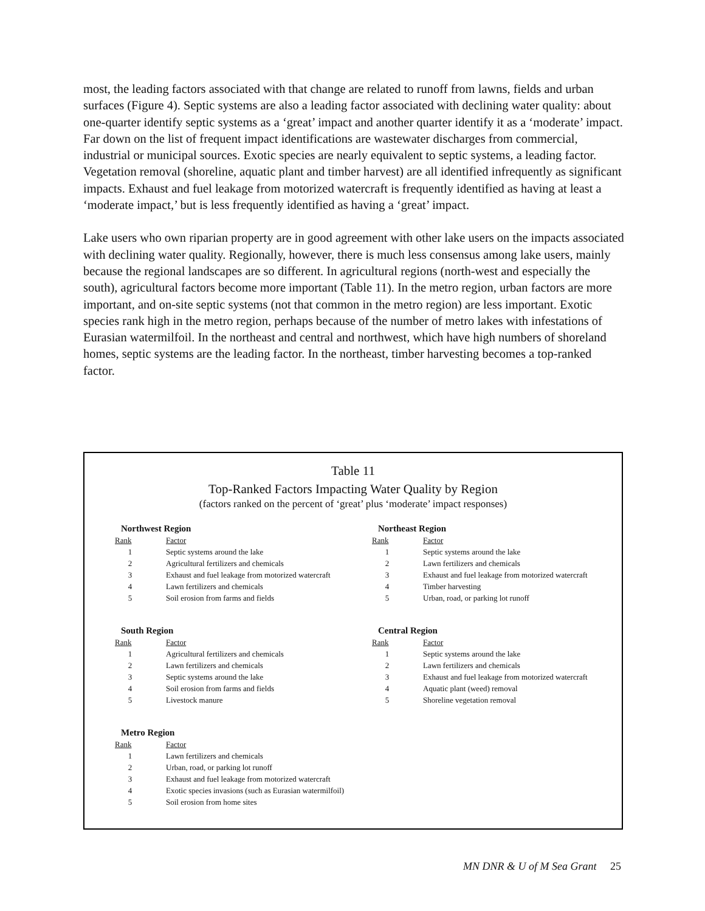most, the leading factors associated with that change are related to runoff from lawns, fields and urban surfaces (Figure 4). Septic systems are also a leading factor associated with declining water quality: about one-quarter identify septic systems as a ‘great’ impact and another quarter identify it as a ‘moderate’ impact. Far down on the list of frequent impact identifications are wastewater discharges from commercial, industrial or municipal sources. Exotic species are nearly equivalent to septic systems, a leading factor. Vegetation removal (shoreline, aquatic plant and timber harvest) are all identified infrequently as significant impacts. Exhaust and fuel leakage from motorized watercraft is frequently identified as having at least a ‘moderate impact,’ but is less frequently identified as having a ‘great’ impact.
Lake users who own riparian property are in good agreement with other lake users on the impacts associated with declining water quality. Regionally, however, there is much less consensus among lake users, mainly because the regional landscapes are so different. In agricultural regions (north-west and especially the south), agricultural factors become more important (Table 11). In the metro region, urban factors are more important, and on-site septic systems (not that common in the metro region) are less important. Exotic species rank high in the metro region, perhaps because of the number of metro lakes with infestations of Eurasian watermilfoil. In the northeast and central and northwest, which have high numbers of shoreland homes, septic systems are the leading factor. In the northeast, timber harvesting becomes a top-ranked factor.
Table 11
Top-Ranked Factors Impacting Water Quality by Region
(factors ranked on the percent of ‘great’ plus ‘moderate’ impact responses)
Northwest Region
| Rank | Factor |
| --- | --- |
| 1 | Septic systems around the lake |
| 2 | Agricultural fertilizers and chemicals |
| 3 | Exhaust and fuel leakage from motorized watercraft |
| 4 | Lawn fertilizers and chemicals |
| 5 | Soil erosion from farms and fields |
Northeast Region
| Rank | Factor |
| --- | --- |
| 1 | Septic systems around the lake |
| 2 | Lawn fertilizers and chemicals |
| 3 | Exhaust and fuel leakage from motorized watercraft |
| 4 | Timber harvesting |
| 5 | Urban, road, or parking lot runoff |
South Region
| Rank | Factor |
| --- | --- |
| 1 | Agricultural fertilizers and chemicals |
| 2 | Lawn fertilizers and chemicals |
| 3 | Septic systems around the lake |
| 4 | Soil erosion from farms and fields |
| 5 | Livestock manure |
Central Region
| Rank | Factor |
| --- | --- |
| 1 | Septic systems around the lake |
| 2 | Lawn fertilizers and chemicals |
| 3 | Exhaust and fuel leakage from motorized watercraft |
| 4 | Aquatic plant (weed) removal |
| 5 | Shoreline vegetation removal |
Metro Region
| Rank | Factor |
| --- | --- |
| 1 | Lawn fertilizers and chemicals |
| 2 | Urban, road, or parking lot runoff |
| 3 | Exhaust and fuel leakage from motorized watercraft |
| 4 | Exotic species invasions (such as Eurasian watermilfoil) |
| 5 | Soil erosion from home sites |
MN DNR & U of M Sea Grant 25